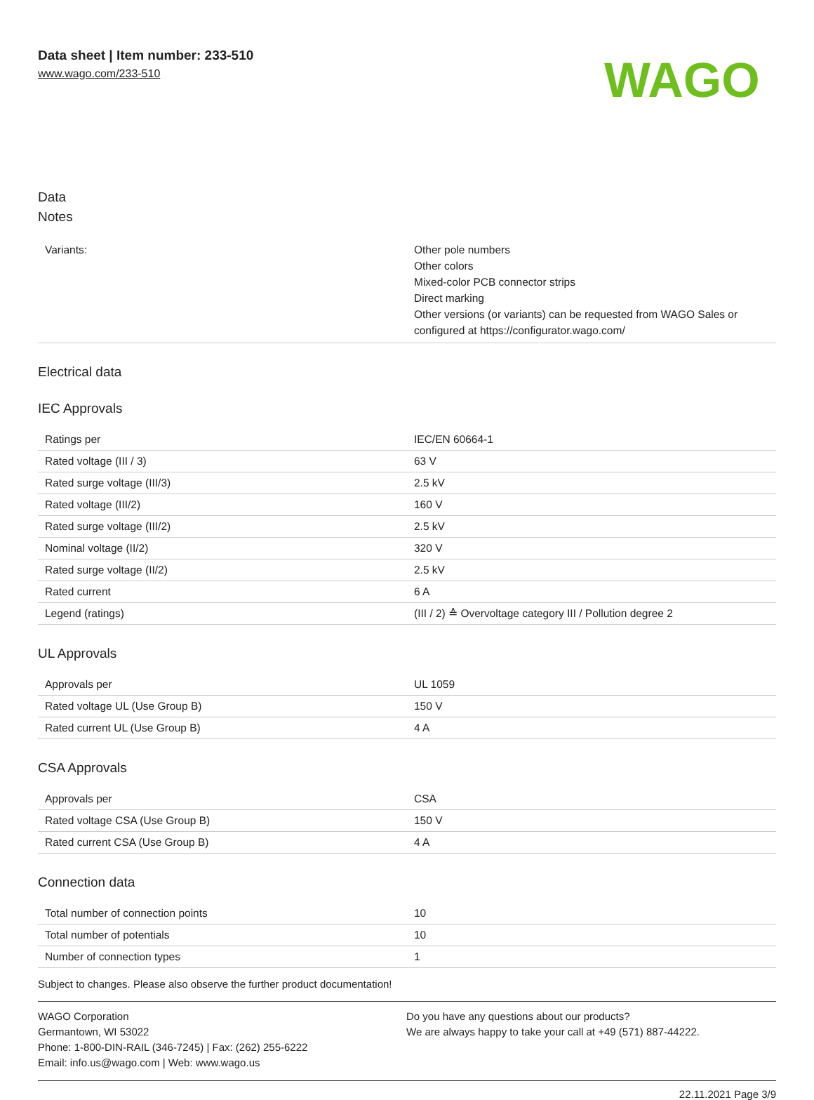Data sheet | Item number: 233-510
www.wago.com/233-510
WAGO
Data
Notes
| Variants: | Other pole numbers Other colors Mixed-color PCB connector strips Direct marking Other versions (or variants) can be requested from WAGO Sales or configured at https://configurator.wago.com/ |
Electrical data
IEC Approvals
| Ratings per | IEC/EN 60664-1 |
| Rated voltage (III / 3) | 63 V |
| Rated surge voltage (III/3) | 2.5 kV |
| Rated voltage (III/2) | 160 V |
| Rated surge voltage (III/2) | 2.5 kV |
| Nominal voltage (II/2) | 320 V |
| Rated surge voltage (II/2) | 2.5 kV |
| Rated current | 6 A |
| Legend (ratings) | (III / 2) ≙ Overvoltage category III / Pollution degree 2 |
UL Approvals
| Approvals per | UL 1059 |
| Rated voltage UL (Use Group B) | 150 V |
| Rated current UL (Use Group B) | 4 A |
CSA Approvals
| Approvals per | CSA |
| Rated voltage CSA (Use Group B) | 150 V |
| Rated current CSA (Use Group B) | 4 A |
Connection data
| Total number of connection points | 10 |
| Total number of potentials | 10 |
| Number of connection types | 1 |
Subject to changes. Please also observe the further product documentation!
WAGO Corporation
Germantown, WI 53022
Phone: 1-800-DIN-RAIL (346-7245) | Fax: (262) 255-6222
Email: info.us@wago.com | Web: www.wago.us
Do you have any questions about our products?
We are always happy to take your call at +49 (571) 887-44222.
22.11.2021 Page 3/9